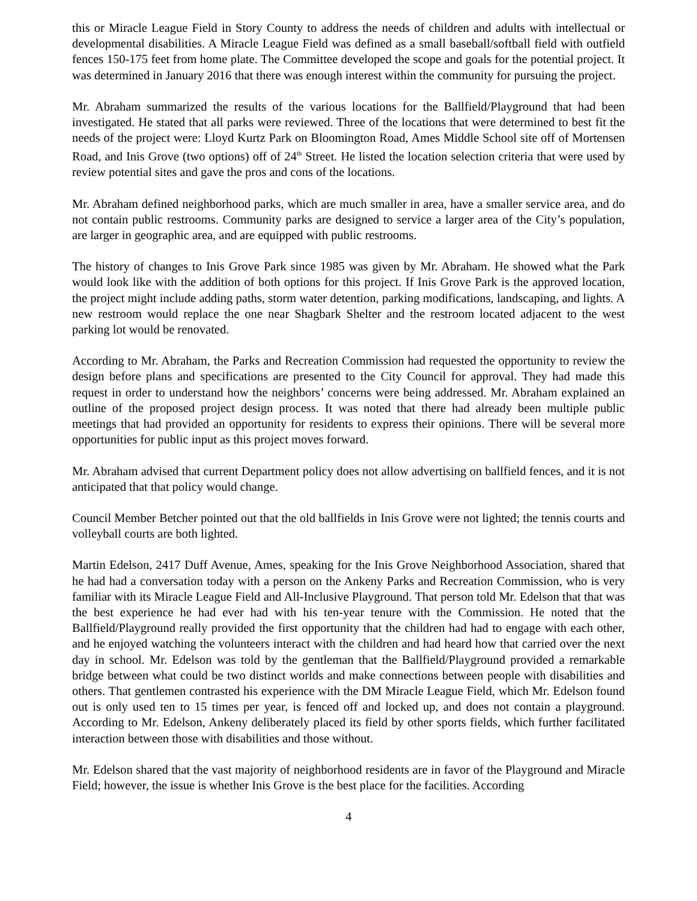this or Miracle League Field in Story County to address the needs of children and adults with intellectual or developmental disabilities. A Miracle League Field was defined as a small baseball/softball field with outfield fences 150-175 feet from home plate. The Committee developed the scope and goals for the potential project. It was determined in January 2016 that there was enough interest within the community for pursuing the project.
Mr. Abraham summarized the results of the various locations for the Ballfield/Playground that had been investigated. He stated that all parks were reviewed. Three of the locations that were determined to best fit the needs of the project were: Lloyd Kurtz Park on Bloomington Road, Ames Middle School site off of Mortensen Road, and Inis Grove (two options) off of 24<sup>th</sup> Street. He listed the location selection criteria that were used by review potential sites and gave the pros and cons of the locations.
Mr. Abraham defined neighborhood parks, which are much smaller in area, have a smaller service area, and do not contain public restrooms. Community parks are designed to service a larger area of the City’s population, are larger in geographic area, and are equipped with public restrooms.
The history of changes to Inis Grove Park since 1985 was given by Mr. Abraham. He showed what the Park would look like with the addition of both options for this project. If Inis Grove Park is the approved location, the project might include adding paths, storm water detention, parking modifications, landscaping, and lights. A new restroom would replace the one near Shagbark Shelter and the restroom located adjacent to the west parking lot would be renovated.
According to Mr. Abraham, the Parks and Recreation Commission had requested the opportunity to review the design before plans and specifications are presented to the City Council for approval. They had made this request in order to understand how the neighbors’ concerns were being addressed. Mr. Abraham explained an outline of the proposed project design process. It was noted that there had already been multiple public meetings that had provided an opportunity for residents to express their opinions. There will be several more opportunities for public input as this project moves forward.
Mr. Abraham advised that current Department policy does not allow advertising on ballfield fences, and it is not anticipated that that policy would change.
Council Member Betcher pointed out that the old ballfields in Inis Grove were not lighted; the tennis courts and volleyball courts are both lighted.
Martin Edelson, 2417 Duff Avenue, Ames, speaking for the Inis Grove Neighborhood Association, shared that he had had a conversation today with a person on the Ankeny Parks and Recreation Commission, who is very familiar with its Miracle League Field and All-Inclusive Playground. That person told Mr. Edelson that that was the best experience he had ever had with his ten-year tenure with the Commission. He noted that the Ballfield/Playground really provided the first opportunity that the children had had to engage with each other, and he enjoyed watching the volunteers interact with the children and had heard how that carried over the next day in school. Mr. Edelson was told by the gentleman that the Ballfield/Playground provided a remarkable bridge between what could be two distinct worlds and make connections between people with disabilities and others. That gentlemen contrasted his experience with the DM Miracle League Field, which Mr. Edelson found out is only used ten to 15 times per year, is fenced off and locked up, and does not contain a playground. According to Mr. Edelson, Ankeny deliberately placed its field by other sports fields, which further facilitated interaction between those with disabilities and those without.
Mr. Edelson shared that the vast majority of neighborhood residents are in favor of the Playground and Miracle Field; however, the issue is whether Inis Grove is the best place for the facilities. According
4